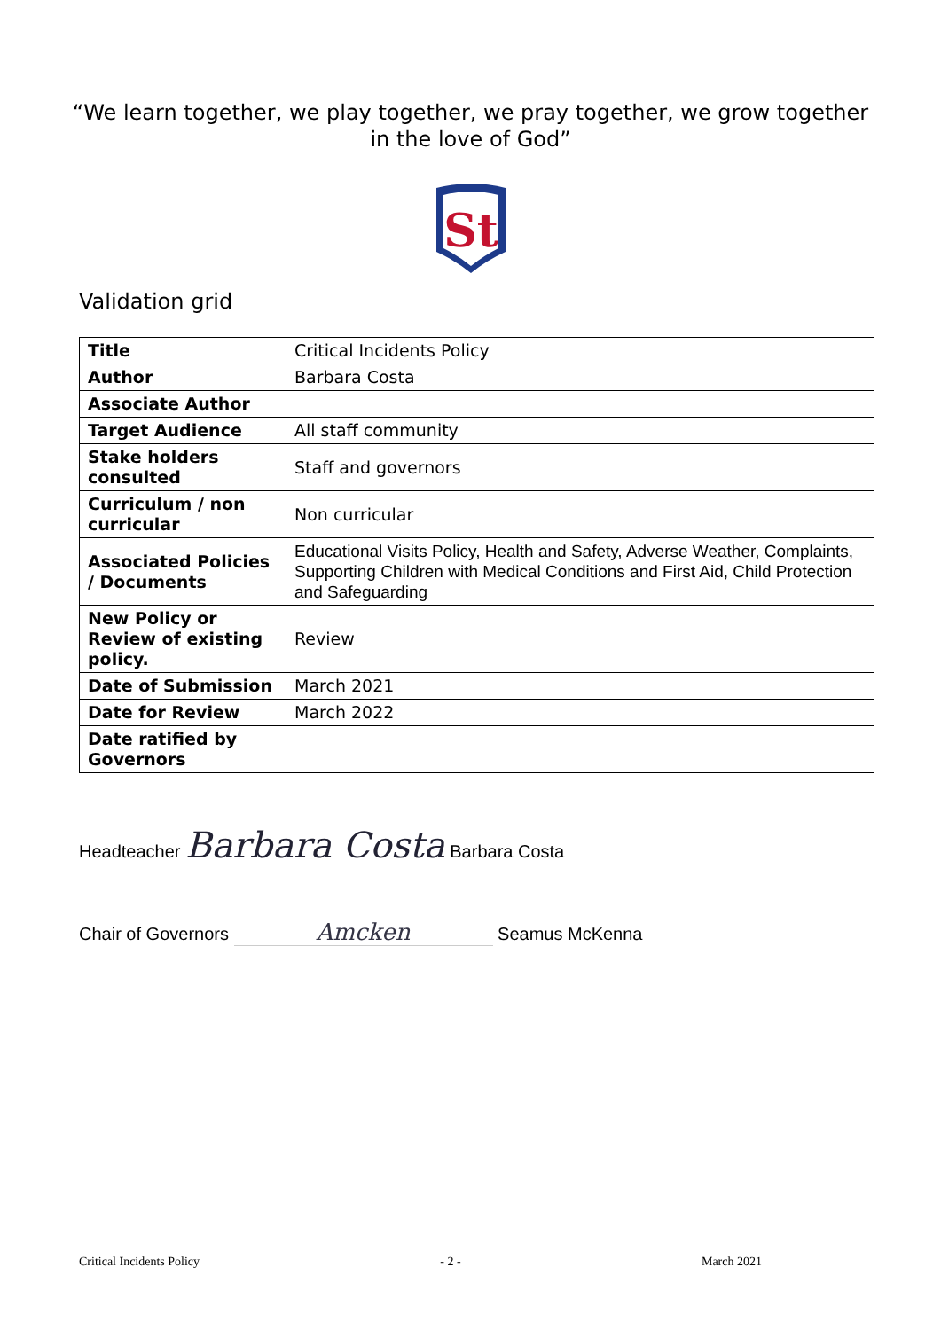“We learn together, we play together, we pray together, we grow together in the love of God”
St
Validation grid
| Title | Critical Incidents Policy |
| Author | Barbara Costa |
| Associate Author | |
| Target Audience | All staff community |
| Stake holders consulted | Staff and governors |
| Curriculum / non curricular | Non curricular |
| Associated Policies / Documents | Educational Visits Policy, Health and Safety, Adverse Weather, Complaints, Supporting Children with Medical Conditions and First Aid, Child Protection and Safeguarding |
| New Policy or Review of existing policy. | Review |
| Date of Submission | March 2021 |
| Date for Review | March 2022 |
| Date ratified by Governors | |
Headteacher Barbara Costa Barbara Costa
Chair of Governors Amcken Seamus McKenna
Critical Incidents Policy - 2 - March 2021